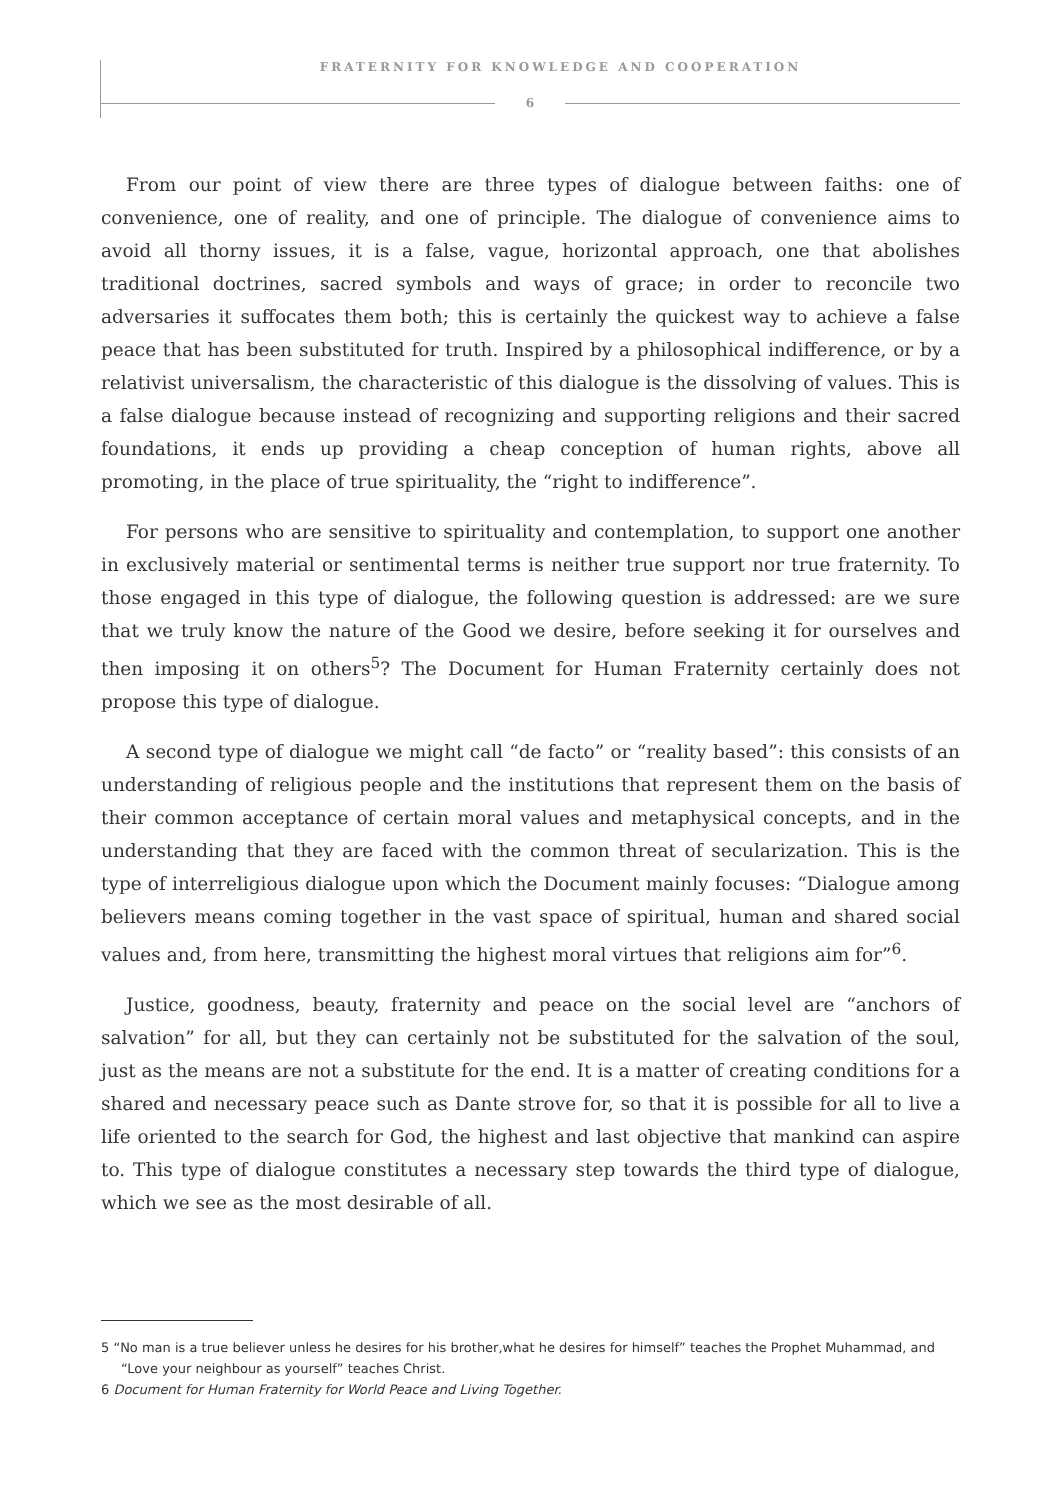FRATERNITY FOR KNOWLEDGE AND COOPERATION
6
From our point of view there are three types of dialogue between faiths: one of convenience, one of reality, and one of principle. The dialogue of convenience aims to avoid all thorny issues, it is a false, vague, horizontal approach, one that abolishes traditional doctrines, sacred symbols and ways of grace; in order to reconcile two adversaries it suffocates them both; this is certainly the quickest way to achieve a false peace that has been substituted for truth. Inspired by a philosophical indifference, or by a relativist universalism, the characteristic of this dialogue is the dissolving of values. This is a false dialogue because instead of recognizing and supporting religions and their sacred foundations, it ends up providing a cheap conception of human rights, above all promoting, in the place of true spirituality, the “right to indifference”.
For persons who are sensitive to spirituality and contemplation, to support one another in exclusively material or sentimental terms is neither true support nor true fraternity. To those engaged in this type of dialogue, the following question is addressed: are we sure that we truly know the nature of the Good we desire, before seeking it for ourselves and then imposing it on others<sup>5</sup>? The Document for Human Fraternity certainly does not propose this type of dialogue.
A second type of dialogue we might call “de facto” or “reality based”: this consists of an understanding of religious people and the institutions that represent them on the basis of their common acceptance of certain moral values and metaphysical concepts, and in the understanding that they are faced with the common threat of secularization. This is the type of interreligious dialogue upon which the Document mainly focuses: “Dialogue among believers means coming together in the vast space of spiritual, human and shared social values and, from here, transmitting the highest moral virtues that religions aim for”<sup>6</sup>.
Justice, goodness, beauty, fraternity and peace on the social level are “anchors of salvation” for all, but they can certainly not be substituted for the salvation of the soul, just as the means are not a substitute for the end. It is a matter of creating conditions for a shared and necessary peace such as Dante strove for, so that it is possible for all to live a life oriented to the search for God, the highest and last objective that mankind can aspire to. This type of dialogue constitutes a necessary step towards the third type of dialogue, which we see as the most desirable of all.
5 “No man is a true believer unless he desires for his brother,what he desires for himself” teaches the Prophet Muhammad, and “Love your neighbour as yourself” teaches Christ.
6 Document for Human Fraternity for World Peace and Living Together.